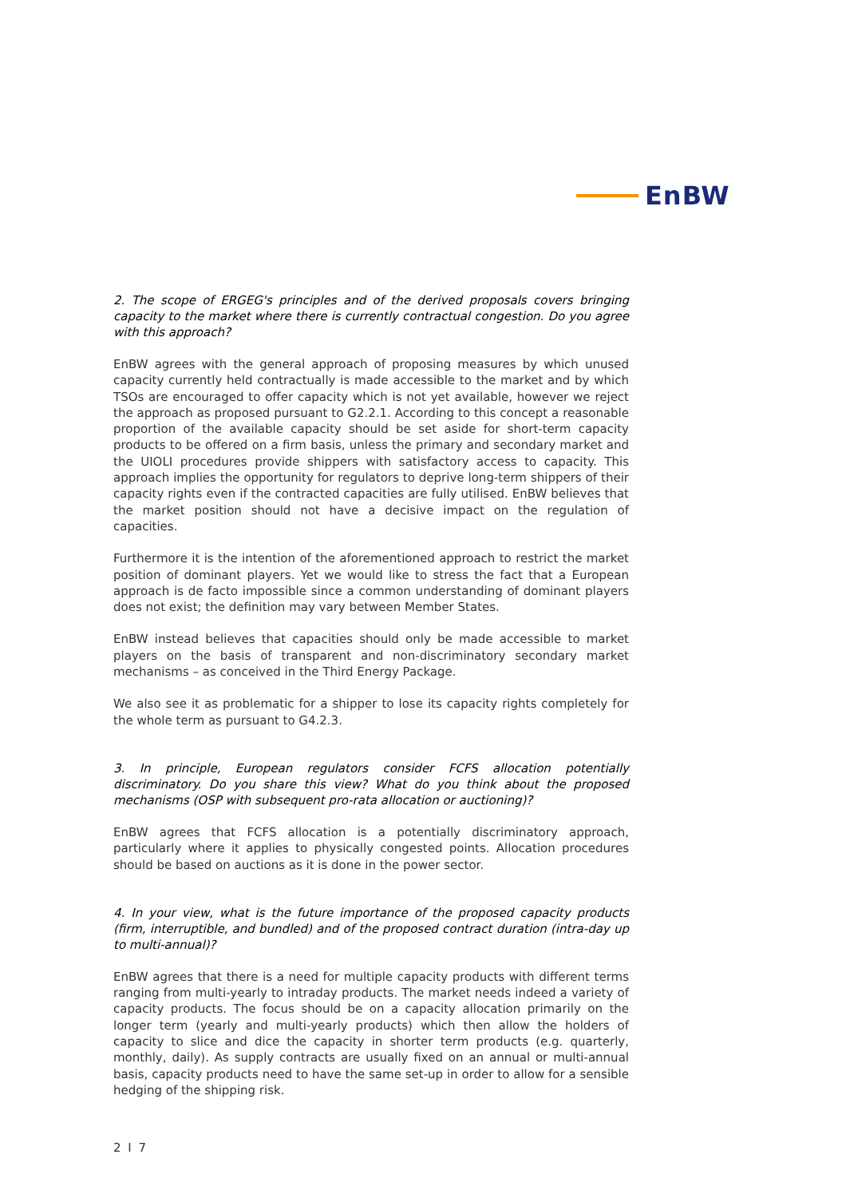EnBW
2. The scope of ERGEG's principles and of the derived proposals covers bringing capacity to the market where there is currently contractual congestion. Do you agree with this approach?
EnBW agrees with the general approach of proposing measures by which unused capacity currently held contractually is made accessible to the market and by which TSOs are encouraged to offer capacity which is not yet available, however we reject the approach as proposed pursuant to G2.2.1. According to this concept a reasonable proportion of the available capacity should be set aside for short-term capacity products to be offered on a firm basis, unless the primary and secondary market and the UIOLI procedures provide shippers with satisfactory access to capacity. This approach implies the opportunity for regulators to deprive long-term shippers of their capacity rights even if the contracted capacities are fully utilised. EnBW believes that the market position should not have a decisive impact on the regulation of capacities.
Furthermore it is the intention of the aforementioned approach to restrict the market position of dominant players. Yet we would like to stress the fact that a European approach is de facto impossible since a common understanding of dominant players does not exist; the definition may vary between Member States.
EnBW instead believes that capacities should only be made accessible to market players on the basis of transparent and non-discriminatory secondary market mechanisms – as conceived in the Third Energy Package.
We also see it as problematic for a shipper to lose its capacity rights completely for the whole term as pursuant to G4.2.3.
3. In principle, European regulators consider FCFS allocation potentially discriminatory. Do you share this view? What do you think about the proposed mechanisms (OSP with subsequent pro-rata allocation or auctioning)?
EnBW agrees that FCFS allocation is a potentially discriminatory approach, particularly where it applies to physically congested points. Allocation procedures should be based on auctions as it is done in the power sector.
4. In your view, what is the future importance of the proposed capacity products (firm, interruptible, and bundled) and of the proposed contract duration (intra-day up to multi-annual)?
EnBW agrees that there is a need for multiple capacity products with different terms ranging from multi-yearly to intraday products. The market needs indeed a variety of capacity products. The focus should be on a capacity allocation primarily on the longer term (yearly and multi-yearly products) which then allow the holders of capacity to slice and dice the capacity in shorter term products (e.g. quarterly, monthly, daily). As supply contracts are usually fixed on an annual or multi-annual basis, capacity products need to have the same set-up in order to allow for a sensible hedging of the shipping risk.
2 I 7